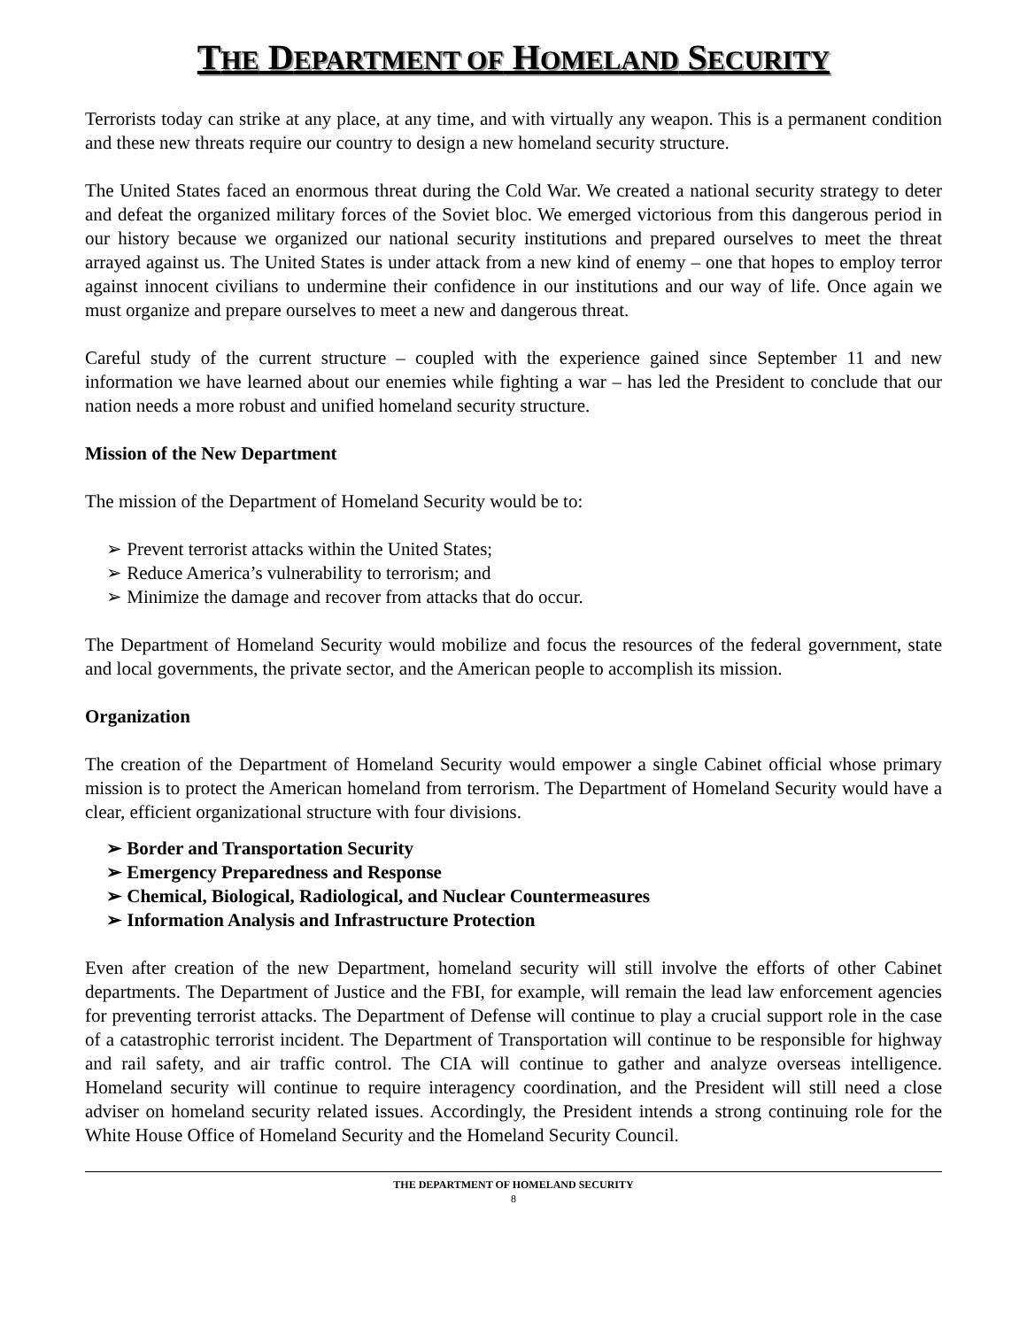THE DEPARTMENT OF HOMELAND SECURITY
Terrorists today can strike at any place, at any time, and with virtually any weapon. This is a permanent condition and these new threats require our country to design a new homeland security structure.
The United States faced an enormous threat during the Cold War. We created a national security strategy to deter and defeat the organized military forces of the Soviet bloc. We emerged victorious from this dangerous period in our history because we organized our national security institutions and prepared ourselves to meet the threat arrayed against us. The United States is under attack from a new kind of enemy – one that hopes to employ terror against innocent civilians to undermine their confidence in our institutions and our way of life. Once again we must organize and prepare ourselves to meet a new and dangerous threat.
Careful study of the current structure – coupled with the experience gained since September 11 and new information we have learned about our enemies while fighting a war – has led the President to conclude that our nation needs a more robust and unified homeland security structure.
Mission of the New Department
The mission of the Department of Homeland Security would be to:
➢ Prevent terrorist attacks within the United States;
➢ Reduce America’s vulnerability to terrorism; and
➢ Minimize the damage and recover from attacks that do occur.
The Department of Homeland Security would mobilize and focus the resources of the federal government, state and local governments, the private sector, and the American people to accomplish its mission.
Organization
The creation of the Department of Homeland Security would empower a single Cabinet official whose primary mission is to protect the American homeland from terrorism. The Department of Homeland Security would have a clear, efficient organizational structure with four divisions.
➢ Border and Transportation Security
➢ Emergency Preparedness and Response
➢ Chemical, Biological, Radiological, and Nuclear Countermeasures
➢ Information Analysis and Infrastructure Protection
Even after creation of the new Department, homeland security will still involve the efforts of other Cabinet departments. The Department of Justice and the FBI, for example, will remain the lead law enforcement agencies for preventing terrorist attacks. The Department of Defense will continue to play a crucial support role in the case of a catastrophic terrorist incident. The Department of Transportation will continue to be responsible for highway and rail safety, and air traffic control. The CIA will continue to gather and analyze overseas intelligence. Homeland security will continue to require interagency coordination, and the President will still need a close adviser on homeland security related issues. Accordingly, the President intends a strong continuing role for the White House Office of Homeland Security and the Homeland Security Council.
THE DEPARTMENT OF HOMELAND SECURITY
8